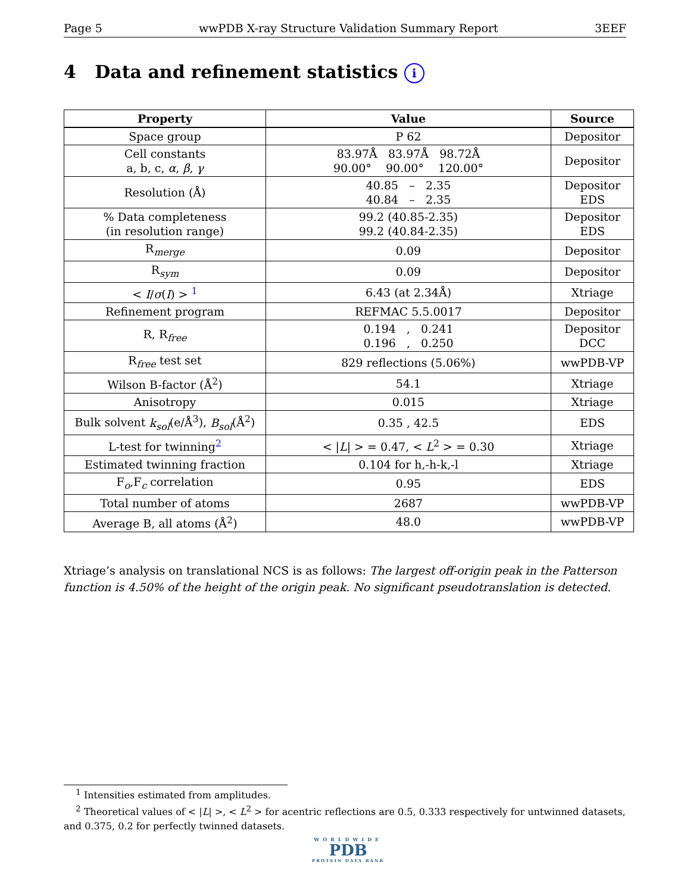Page 5 wwPDB X-ray Structure Validation Summary Report 3EEF
4 Data and refinement statistics i
| Property | Value | Source |
| --- | --- | --- |
| Space group | P 62 | Depositor |
| Cell constants a, b, c, α , β , γ | 83.97Å 83.97Å 98.72Å 90.00° 90.00° 120.00° | Depositor |
| Resolution (Å) | 40.85 – 2.35 40.84 – 2.35 | Depositor EDS |
| % Data completeness (in resolution range) | 99.2 (40.85-2.35) 99.2 (40.84-2.35) | Depositor EDS |
| R<sub>merge</sub> | 0.09 | Depositor |
| R<sub>sym</sub> | 0.09 | Depositor |
| < I / σ ( I ) > <sup>1</sup> | 6.43 (at 2.34Å) | Xtriage |
| Refinement program | REFMAC 5.5.0017 | Depositor |
| R, R<sub>free</sub> | 0.194 , 0.241 0.196 , 0.250 | Depositor DCC |
| R<sub>free</sub> test set | 829 reflections (5.06%) | wwPDB-VP |
| Wilson B-factor (Å<sup>2</sup>) | 54.1 | Xtriage |
| Anisotropy | 0.015 | Xtriage |
| Bulk solvent k<sub>sol</sub> (e/Å<sup>3</sup>), B<sub>sol</sub> (Å<sup>2</sup>) | 0.35 , 42.5 | EDS |
| L-test for twinning<sup>2</sup> | < / L / > = 0.47, < L<sup>2</sup> > = 0.30 | Xtriage |
| Estimated twinning fraction | 0.104 for h,-h-k,-l | Xtriage |
| F<sub>o</sub>,F<sub>c</sub> correlation | 0.95 | EDS |
| Total number of atoms | 2687 | wwPDB-VP |
| Average B, all atoms (Å<sup>2</sup>) | 48.0 | wwPDB-VP |
Xtriage’s analysis on translational NCS is as follows: The largest off-origin peak in the Patterson function is 4.50% of the height of the origin peak. No significant pseudotranslation is detected.
<sup>1</sup> Intensities estimated from amplitudes.
<sup>2</sup> Theoretical values of < |L| >, < L<sup>2</sup> > for acentric reflections are 0.5, 0.333 respectively for untwinned datasets, and 0.375, 0.2 for perfectly twinned datasets.
WORLDWIDE
PDB
PROTEIN DATA BANK